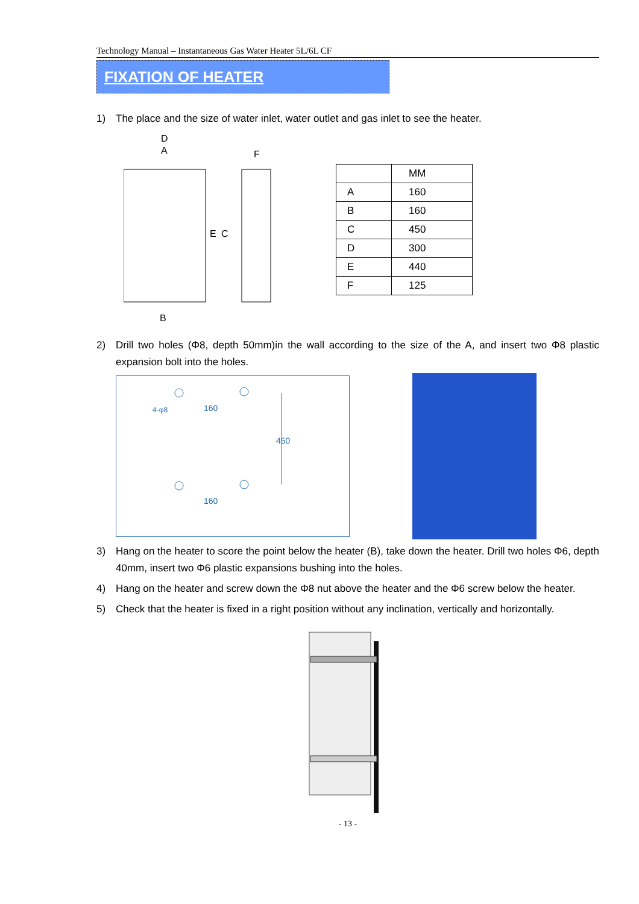Technology Manual – Instantaneous Gas Water Heater 5L/6L CF
FIXATION OF HEATER
1) The place and the size of water inlet, water outlet and gas inlet to see the heater.
D
A
F
E
C
B
| | MM |
| --- | --- |
| A | 160 |
| B | 160 |
| C | 450 |
| D | 300 |
| E | 440 |
| F | 125 |
2) Drill two holes (Φ8, depth 50mm)in the wall according to the size of the A, and insert two Φ8 plastic expansion bolt into the holes.
160
160
450
4-φ8
3) Hang on the heater to score the point below the heater (B), take down the heater. Drill two holes Φ6, depth 40mm, insert two Φ6 plastic expansions bushing into the holes.
4) Hang on the heater and screw down the Φ8 nut above the heater and the Φ6 screw below the heater.
5) Check that the heater is fixed in a right position without any inclination, vertically and horizontally.
- 13 -